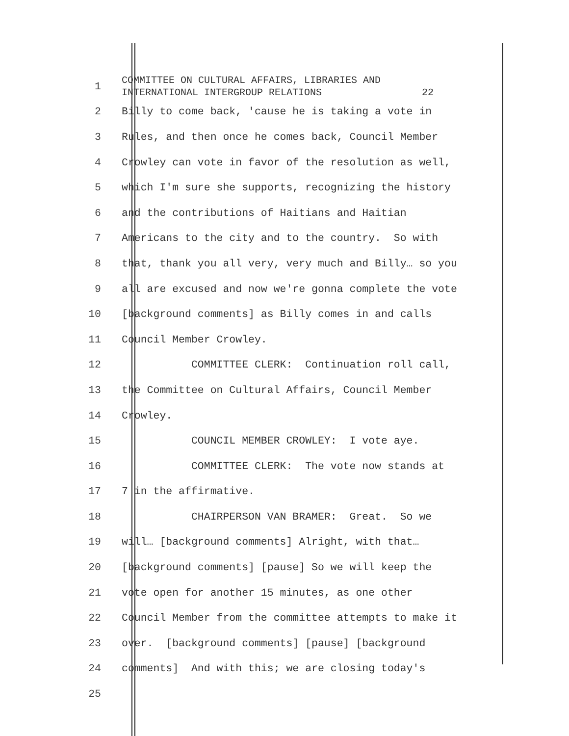1 COMMITTEE ON CULTURAL AFFAIRS, LIBRARIES AND INTERNATIONAL INTERGROUP RELATIONS 22
2 Billy to come back, 'cause he is taking a vote in
3 Rules, and then once he comes back, Council Member
4 Crowley can vote in favor of the resolution as well,
5 which I'm sure she supports, recognizing the history
6 and the contributions of Haitians and Haitian
7 Americans to the city and to the country. So with
8 that, thank you all very, very much and Billy… so you
9 all are excused and now we're gonna complete the vote
10 [background comments] as Billy comes in and calls
11 Council Member Crowley.
12 COMMITTEE CLERK: Continuation roll call,
13 the Committee on Cultural Affairs, Council Member
14 Crowley.
15 COUNCIL MEMBER CROWLEY: I vote aye.
16 COMMITTEE CLERK: The vote now stands at
17 7 in the affirmative.
18 CHAIRPERSON VAN BRAMER: Great. So we
19 will… [background comments] Alright, with that…
20 [background comments] [pause] So we will keep the
21 vote open for another 15 minutes, as one other
22 Council Member from the committee attempts to make it
23 over. [background comments] [pause] [background
24 comments] And with this; we are closing today's
25